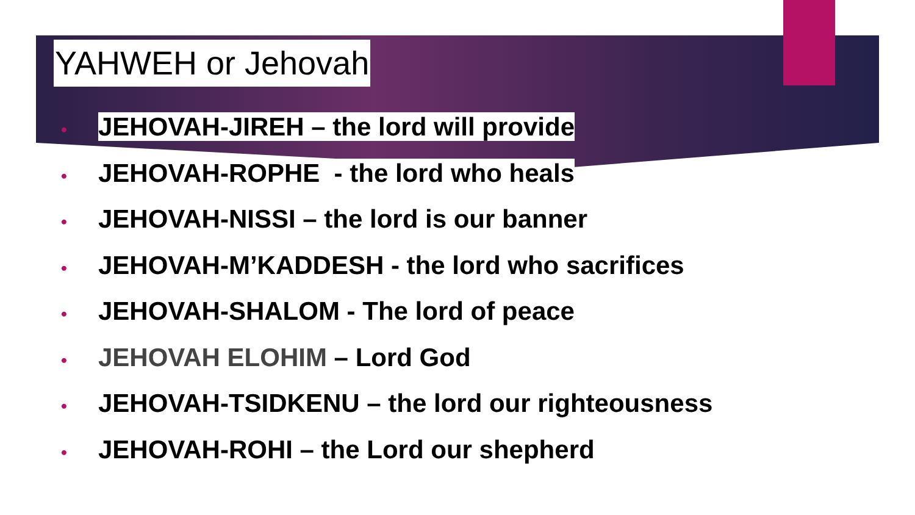YAHWEH or Jehovah
• JEHOVAH-JIREH – the lord will provide
• JEHOVAH-ROPHE - the lord who heals
• JEHOVAH-NISSI – the lord is our banner
• JEHOVAH-M’KADDESH - the lord who sacrifices
• JEHOVAH-SHALOM - The lord of peace
• JEHOVAH ELOHIM – Lord God
• JEHOVAH-TSIDKENU – the lord our righteousness
• JEHOVAH-ROHI – the Lord our shepherd